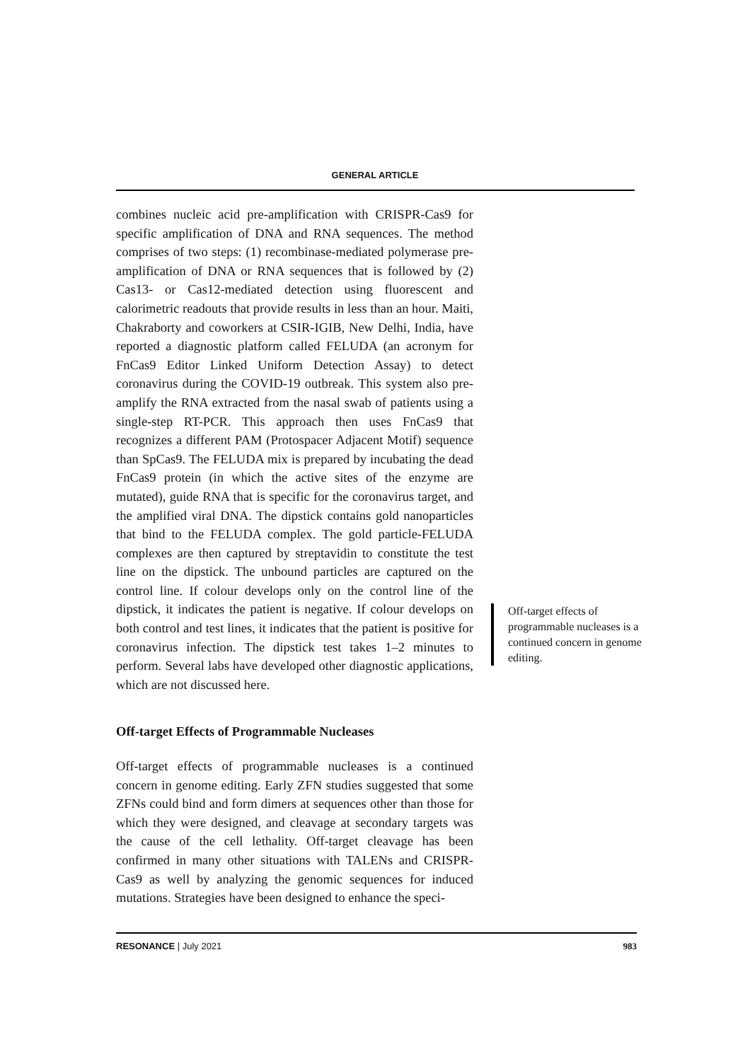GENERAL ARTICLE
combines nucleic acid pre-amplification with CRISPR-Cas9 for specific amplification of DNA and RNA sequences. The method comprises of two steps: (1) recombinase-mediated polymerase pre-amplification of DNA or RNA sequences that is followed by (2) Cas13- or Cas12-mediated detection using fluorescent and calorimetric readouts that provide results in less than an hour. Maiti, Chakraborty and coworkers at CSIR-IGIB, New Delhi, India, have reported a diagnostic platform called FELUDA (an acronym for FnCas9 Editor Linked Uniform Detection Assay) to detect coronavirus during the COVID-19 outbreak. This system also pre-amplify the RNA extracted from the nasal swab of patients using a single-step RT-PCR. This approach then uses FnCas9 that recognizes a different PAM (Protospacer Adjacent Motif) sequence than SpCas9. The FELUDA mix is prepared by incubating the dead FnCas9 protein (in which the active sites of the enzyme are mutated), guide RNA that is specific for the coronavirus target, and the amplified viral DNA. The dipstick contains gold nanoparticles that bind to the FELUDA complex. The gold particle-FELUDA complexes are then captured by streptavidin to constitute the test line on the dipstick. The unbound particles are captured on the control line. If colour develops only on the control line of the dipstick, it indicates the patient is negative. If colour develops on both control and test lines, it indicates that the patient is positive for coronavirus infection. The dipstick test takes 1–2 minutes to perform. Several labs have developed other diagnostic applications, which are not discussed here.
Off-target Effects of Programmable Nucleases
Off-target effects of programmable nucleases is a continued concern in genome editing. Early ZFN studies suggested that some ZFNs could bind and form dimers at sequences other than those for which they were designed, and cleavage at secondary targets was the cause of the cell lethality. Off-target cleavage has been confirmed in many other situations with TALENs and CRISPR-Cas9 as well by analyzing the genomic sequences for induced mutations. Strategies have been designed to enhance the speci-
Off-target effects of programmable nucleases is a continued concern in genome editing.
RESONANCE | July 2021 983